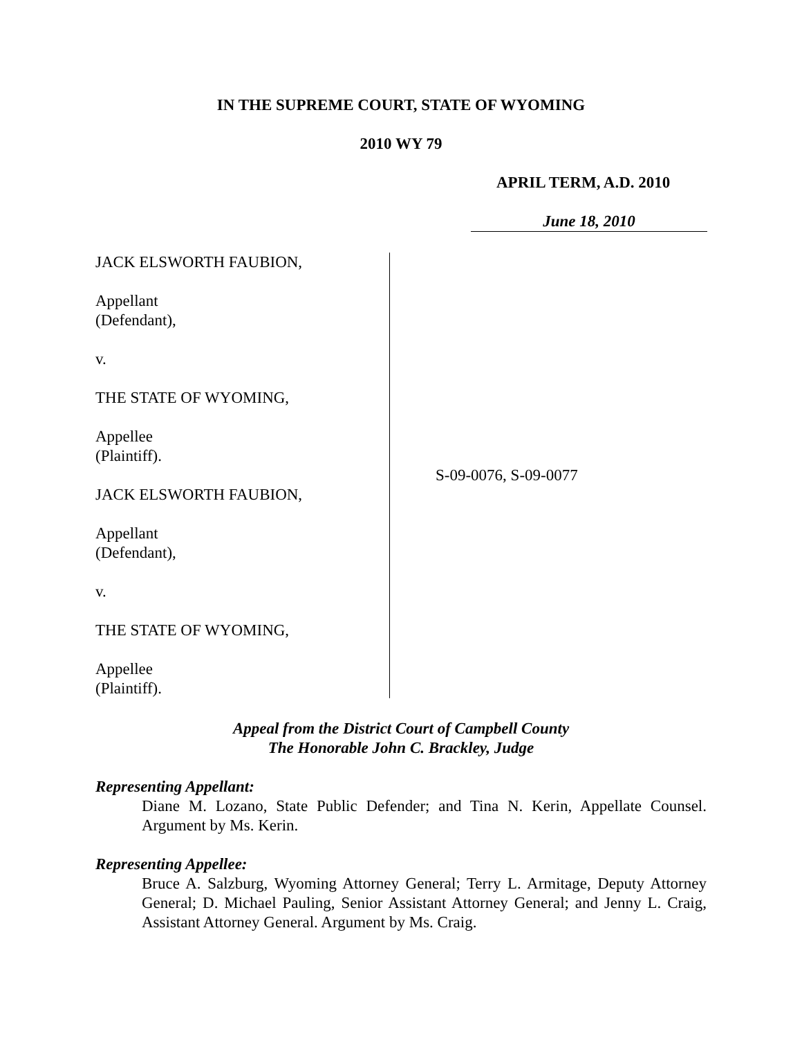IN THE SUPREME COURT, STATE OF WYOMING
2010 WY 79
APRIL TERM, A.D. 2010
June 18, 2010
JACK ELSWORTH FAUBION,
Appellant
(Defendant),
v.
THE STATE OF WYOMING,
Appellee
(Plaintiff).
JACK ELSWORTH FAUBION,
Appellant
(Defendant),
v.
THE STATE OF WYOMING,
Appellee
(Plaintiff).
S-09-0076, S-09-0077
Appeal from the District Court of Campbell County
The Honorable John C. Brackley, Judge
Representing Appellant:
Diane M. Lozano, State Public Defender; and Tina N. Kerin, Appellate Counsel. Argument by Ms. Kerin.
Representing Appellee:
Bruce A. Salzburg, Wyoming Attorney General; Terry L. Armitage, Deputy Attorney General; D. Michael Pauling, Senior Assistant Attorney General; and Jenny L. Craig, Assistant Attorney General. Argument by Ms. Craig.